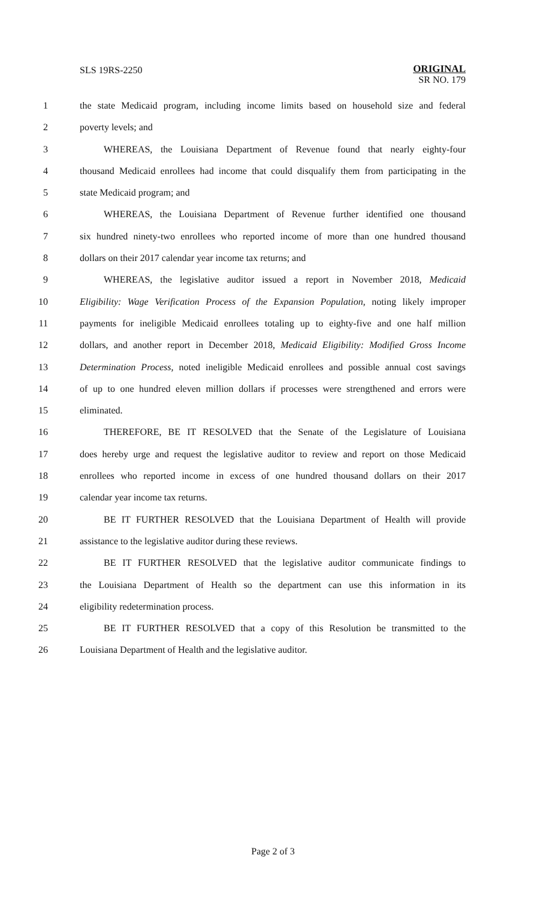SLS 19RS-2250
ORIGINAL
SR NO. 179
1 the state Medicaid program, including income limits based on household size and federal
2 poverty levels; and
3 WHEREAS, the Louisiana Department of Revenue found that nearly eighty-four
4 thousand Medicaid enrollees had income that could disqualify them from participating in the
5 state Medicaid program; and
6 WHEREAS, the Louisiana Department of Revenue further identified one thousand
7 six hundred ninety-two enrollees who reported income of more than one hundred thousand
8 dollars on their 2017 calendar year income tax returns; and
9 WHEREAS, the legislative auditor issued a report in November 2018, Medicaid
10 Eligibility: Wage Verification Process of the Expansion Population, noting likely improper
11 payments for ineligible Medicaid enrollees totaling up to eighty-five and one half million
12 dollars, and another report in December 2018, Medicaid Eligibility: Modified Gross Income
13 Determination Process, noted ineligible Medicaid enrollees and possible annual cost savings
14 of up to one hundred eleven million dollars if processes were strengthened and errors were
15 eliminated.
16 THEREFORE, BE IT RESOLVED that the Senate of the Legislature of Louisiana
17 does hereby urge and request the legislative auditor to review and report on those Medicaid
18 enrollees who reported income in excess of one hundred thousand dollars on their 2017
19 calendar year income tax returns.
20 BE IT FURTHER RESOLVED that the Louisiana Department of Health will provide
21 assistance to the legislative auditor during these reviews.
22 BE IT FURTHER RESOLVED that the legislative auditor communicate findings to
23 the Louisiana Department of Health so the department can use this information in its
24 eligibility redetermination process.
25 BE IT FURTHER RESOLVED that a copy of this Resolution be transmitted to the
26 Louisiana Department of Health and the legislative auditor.
Page 2 of 3